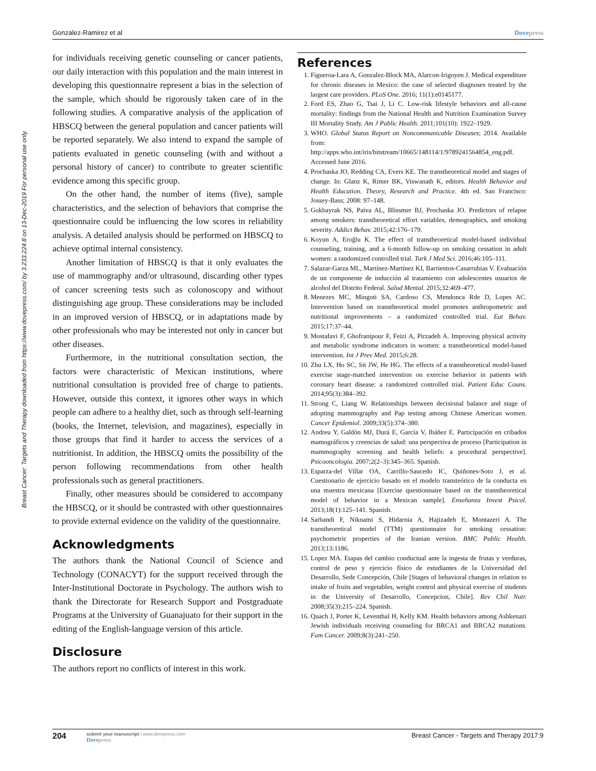Gonzalez-Ramirez et al Dovepress
Breast Cancer: Targets and Therapy downloaded from https://www.dovepress.com/ by 3.233.224.8 on 13-Dec-2019 For personal use only.
for individuals receiving genetic counseling or cancer patients, our daily interaction with this population and the main interest in developing this questionnaire represent a bias in the selection of the sample, which should be rigorously taken care of in the following studies. A comparative analysis of the application of HBSCQ between the general population and cancer patients will be reported separately. We also intend to expand the sample of patients evaluated in genetic counseling (with and without a personal history of cancer) to contribute to greater scientific evidence among this specific group.
On the other hand, the number of items (five), sample characteristics, and the selection of behaviors that comprise the questionnaire could be influencing the low scores in reliability analysis. A detailed analysis should be performed on HBSCQ to achieve optimal internal consistency.
Another limitation of HBSCQ is that it only evaluates the use of mammography and/or ultrasound, discarding other types of cancer screening tests such as colonoscopy and without distinguishing age group. These considerations may be included in an improved version of HBSCQ, or in adaptations made by other professionals who may be interested not only in cancer but other diseases.
Furthermore, in the nutritional consultation section, the factors were characteristic of Mexican institutions, where nutritional consultation is provided free of charge to patients. However, outside this context, it ignores other ways in which people can adhere to a healthy diet, such as through self-learning (books, the Internet, television, and magazines), especially in those groups that find it harder to access the services of a nutritionist. In addition, the HBSCQ omits the possibility of the person following recommendations from other health professionals such as general practitioners.
Finally, other measures should be considered to accompany the HBSCQ, or it should be contrasted with other questionnaires to provide external evidence on the validity of the questionnaire.
Acknowledgments
The authors thank the National Council of Science and Technology (CONACYT) for the support received through the Inter-Institutional Doctorate in Psychology. The authors wish to thank the Directorate for Research Support and Postgraduate Programs at the University of Guanajuato for their support in the editing of the English-language version of this article.
Disclosure
The authors report no conflicts of interest in this work.
References
1. Figueroa-Lara A, Gonzalez-Block MA, Alarcon-Irigoyen J. Medical expenditure for chronic diseases in Mexico: the case of selected diagnoses treated by the largest care providers. PLoS One. 2016; 11(1):e0145177.
2. Ford ES, Zhao G, Tsai J, Li C. Low-risk lifestyle behaviors and all-cause mortality: findings from the National Health and Nutrition Examination Survey III Mortality Study. Am J Public Health. 2011;101(10): 1922–1929.
3. WHO. Global Status Report on Noncommunicable Diseases; 2014. Available from: http://apps.who.int/iris/bitstream/10665/148114/1/9789241564854_eng.pdf. Accessed June 2016.
4. Prochaska JO, Redding CA, Evers KE. The transtheoretical model and stages of change. In: Glanz K, Rimer BK, Viswanath K, editors. Health Behavior and Health Education. Theory, Research and Practice. 4th ed. San Francisco: Jossey-Bass; 2008: 97–148.
5. Gokbayrak NS, Paiva AL, Blissmer BJ, Prochaska JO. Predictors of relapse among smokers: transtheoretical effort variables, demographics, and smoking severity. Addict Behav. 2015;42:176–179.
6. Koyun A, Eroğlu K. The effect of transtheoretical model-based individual counseling, training, and a 6-month follow-up on smoking cessation in adult women: a randomized controlled trial. Turk J Med Sci. 2016;46:105–111.
7. Salazar-Garza ML, Martínez-Martínez KI, Barrientos-Casarrubias V. Evaluación de un componente de inducción al tratamiento con adolescentes usuarios de alcohol del Distrito Federal. Salud Mental. 2015;32:469–477.
8. Menezes MC, Mingoti SA, Cardoso CS, Mendonca Rde D, Lopes AC. Intervention based on transtheoretical model promotes anthropometric and nutritional improvements – a randomized controlled trial. Eat Behav. 2015;17:37–44.
9. Mostafavi F, Ghofranipour F, Feizi A, Pirzadeh A. Improving physical activity and metabolic syndrome indicators in women: a transtheoretical model-based intervention. Int J Prev Med. 2015;6:28.
10. Zhu LX, Ho SC, Sit JW, He HG. The effects of a transtheoretical model-based exercise stage-matched intervention on exercise behavior in patients with coronary heart disease: a randomized controlled trial. Patient Educ Couns. 2014;95(3):384–392.
11. Strong C, Liang W. Relationships between decisional balance and stage of adopting mammography and Pap testing among Chinese American women. Cancer Epidemiol. 2009;33(5):374–380.
12. Andreu Y, Galdón MJ, Durá E, García V, Ibáñez E. Participación en cribados mamográficos y creencias de salud: una perspectiva de proceso [Participation in mammography screening and health beliefs: a procedural perspective]. Psicooncologia. 2007;2(2–3):345–365. Spanish.
13. Esparza-del Villar OA, Carrillo-Saucedo IC, Quiñones-Soto J, et al. Cuestionario de ejercicio basado en el modelo transteórico de la conducta en una muestra mexicana [Exercise questionnaire based on the transtheoretical model of behavior in a Mexican sample]. Enseñanza Invest Psicol. 2013;18(1):125–141. Spanish.
14. Sarbandi F, Niknami S, Hidarnia A, Hajizadeh E, Montazeri A. The transtheoretical model (TTM) questionnaire for smoking cessation: psychometric properties of the Iranian version. BMC Public Health. 2013;13:1186.
15. Lopez MA. Etapas del cambio conductual ante la ingesta de frutas y verduras, control de peso y ejercicio físico de estudiantes de la Universidad del Desarrollo, Sede Concepción, Chile [Stages of behavioral changes in relation to intake of fruits and vegetables, weight control and physical exercise of students in the University of Desarrollo, Concepcion, Chile]. Rev Chil Nutr. 2008;35(3):215–224. Spanish.
16. Quach J, Porter K, Leventhal H, Kelly KM. Health behaviors among Ashkenazi Jewish individuals receiving counseling for BRCA1 and BRCA2 mutations. Fam Cancer. 2009;8(3):241–250.
204
submit your manuscript | www.dovepress.com
Dovepress
Breast Cancer - Targets and Therapy 2017:9